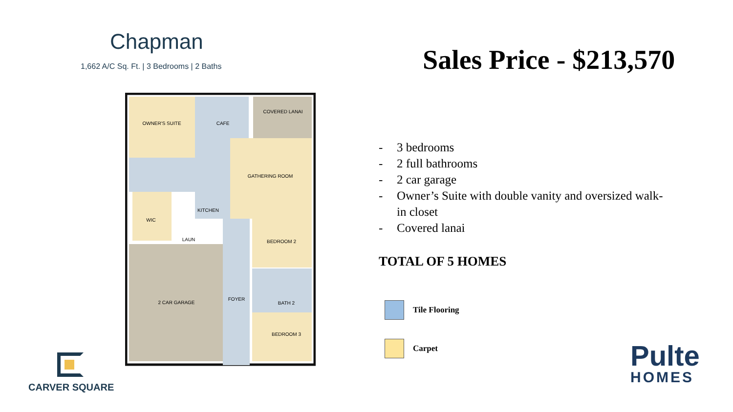Chapman
1,662 A/C Sq. Ft. | 3 Bedrooms | 2 Baths
OWNER'S SUITE
CAFE
COVERED LANAI
GATHERING ROOM
KITCHEN
WIC
LAUN
BEDROOM 2
2 CAR GARAGE
FOYER
BATH 2
BEDROOM 3
Sales Price - $213,570
- 3 bedrooms
- 2 full bathrooms
- 2 car garage
- Owner’s Suite with double vanity and oversized walk-in closet
- Covered lanai
TOTAL OF 5 HOMES
Tile Flooring
Carpet
CARVER SQUARE
Pulte
HOMES